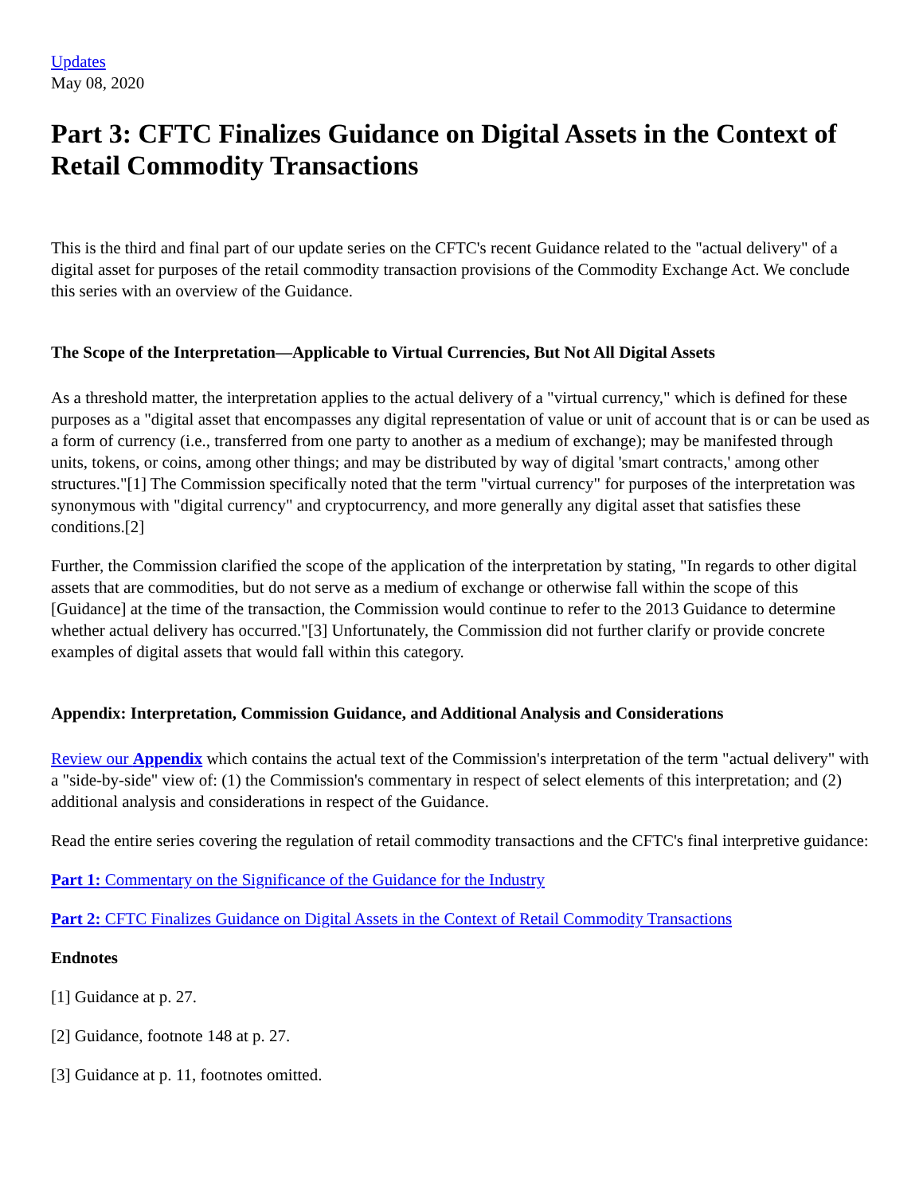Updates
May 08, 2020
Part 3: CFTC Finalizes Guidance on Digital Assets in the Context of Retail Commodity Transactions
This is the third and final part of our update series on the CFTC's recent Guidance related to the "actual delivery" of a digital asset for purposes of the retail commodity transaction provisions of the Commodity Exchange Act. We conclude this series with an overview of the Guidance.
The Scope of the Interpretation—Applicable to Virtual Currencies, But Not All Digital Assets
As a threshold matter, the interpretation applies to the actual delivery of a "virtual currency," which is defined for these purposes as a "digital asset that encompasses any digital representation of value or unit of account that is or can be used as a form of currency (i.e., transferred from one party to another as a medium of exchange); may be manifested through units, tokens, or coins, among other things; and may be distributed by way of digital 'smart contracts,' among other structures."[1] The Commission specifically noted that the term "virtual currency" for purposes of the interpretation was synonymous with "digital currency" and cryptocurrency, and more generally any digital asset that satisfies these conditions.[2]
Further, the Commission clarified the scope of the application of the interpretation by stating, "In regards to other digital assets that are commodities, but do not serve as a medium of exchange or otherwise fall within the scope of this [Guidance] at the time of the transaction, the Commission would continue to refer to the 2013 Guidance to determine whether actual delivery has occurred."[3] Unfortunately, the Commission did not further clarify or provide concrete examples of digital assets that would fall within this category.
Appendix: Interpretation, Commission Guidance, and Additional Analysis and Considerations
Review our Appendix which contains the actual text of the Commission's interpretation of the term "actual delivery" with a "side-by-side" view of: (1) the Commission's commentary in respect of select elements of this interpretation; and (2) additional analysis and considerations in respect of the Guidance.
Read the entire series covering the regulation of retail commodity transactions and the CFTC's final interpretive guidance:
Part 1: Commentary on the Significance of the Guidance for the Industry
Part 2: CFTC Finalizes Guidance on Digital Assets in the Context of Retail Commodity Transactions
Endnotes
[1] Guidance at p. 27.
[2] Guidance, footnote 148 at p. 27.
[3] Guidance at p. 11, footnotes omitted.